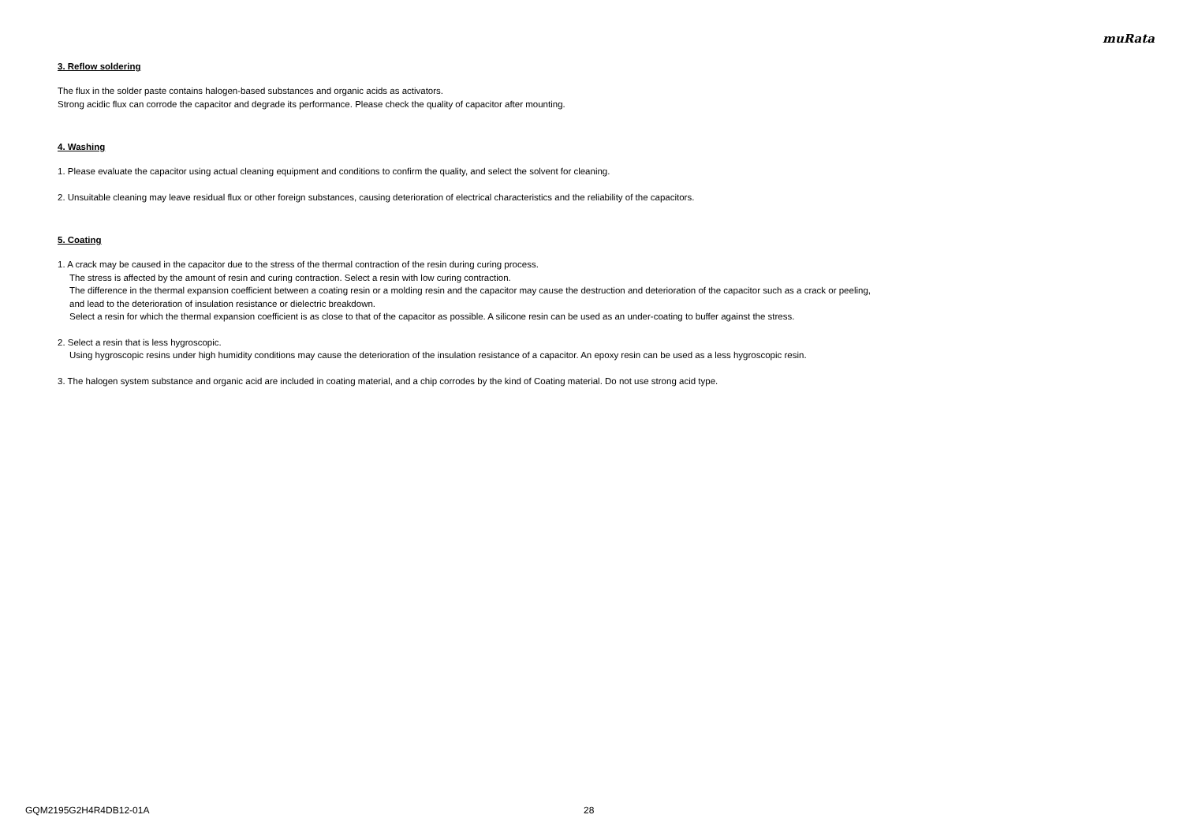muRata
3. Reflow soldering
The flux in the solder paste contains halogen-based substances and organic acids as activators.
Strong acidic flux can corrode the capacitor and degrade its performance. Please check the quality of capacitor after mounting.
4. Washing
1. Please evaluate the capacitor using actual cleaning equipment and conditions to confirm the quality, and select the solvent for cleaning.
2. Unsuitable cleaning may leave residual flux or other foreign substances, causing deterioration of electrical characteristics and the reliability of the capacitors.
5. Coating
1. A crack may be caused in the capacitor due to the stress of the thermal contraction of the resin during curing process.
The stress is affected by the amount of resin and curing contraction. Select a resin with low curing contraction.
The difference in the thermal expansion coefficient between a coating resin or a molding resin and the capacitor may cause the destruction and deterioration of the capacitor such as a crack or peeling,
and lead to the deterioration of insulation resistance or dielectric breakdown.
Select a resin for which the thermal expansion coefficient is as close to that of the capacitor as possible. A silicone resin can be used as an under-coating to buffer against the stress.
2. Select a resin that is less hygroscopic.
Using hygroscopic resins under high humidity conditions may cause the deterioration of the insulation resistance of a capacitor. An epoxy resin can be used as a less hygroscopic resin.
3. The halogen system substance and organic acid are included in coating material, and a chip corrodes by the kind of Coating material. Do not use strong acid type.
GQM2195G2H4R4DB12-01A 28